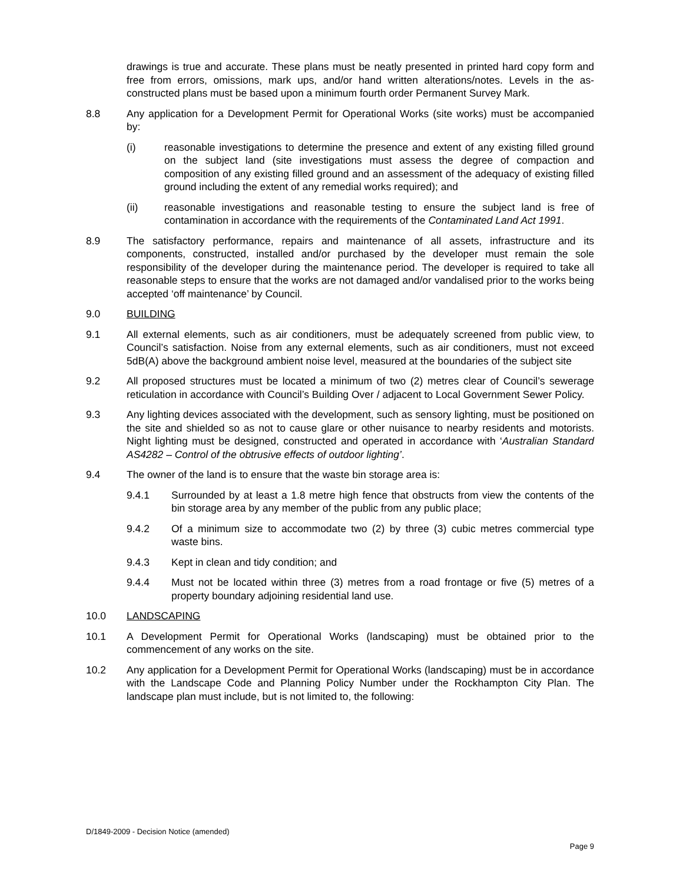drawings is true and accurate. These plans must be neatly presented in printed hard copy form and free from errors, omissions, mark ups, and/or hand written alterations/notes. Levels in the as-constructed plans must be based upon a minimum fourth order Permanent Survey Mark.
8.8 Any application for a Development Permit for Operational Works (site works) must be accompanied by:
(i) reasonable investigations to determine the presence and extent of any existing filled ground on the subject land (site investigations must assess the degree of compaction and composition of any existing filled ground and an assessment of the adequacy of existing filled ground including the extent of any remedial works required); and
(ii) reasonable investigations and reasonable testing to ensure the subject land is free of contamination in accordance with the requirements of the Contaminated Land Act 1991.
8.9 The satisfactory performance, repairs and maintenance of all assets, infrastructure and its components, constructed, installed and/or purchased by the developer must remain the sole responsibility of the developer during the maintenance period. The developer is required to take all reasonable steps to ensure that the works are not damaged and/or vandalised prior to the works being accepted ‘off maintenance’ by Council.
9.0 BUILDING
9.1 All external elements, such as air conditioners, must be adequately screened from public view, to Council’s satisfaction. Noise from any external elements, such as air conditioners, must not exceed 5dB(A) above the background ambient noise level, measured at the boundaries of the subject site
9.2 All proposed structures must be located a minimum of two (2) metres clear of Council’s sewerage reticulation in accordance with Council’s Building Over / adjacent to Local Government Sewer Policy.
9.3 Any lighting devices associated with the development, such as sensory lighting, must be positioned on the site and shielded so as not to cause glare or other nuisance to nearby residents and motorists. Night lighting must be designed, constructed and operated in accordance with ‘Australian Standard AS4282 – Control of the obtrusive effects of outdoor lighting’.
9.4 The owner of the land is to ensure that the waste bin storage area is:
9.4.1 Surrounded by at least a 1.8 metre high fence that obstructs from view the contents of the bin storage area by any member of the public from any public place;
9.4.2 Of a minimum size to accommodate two (2) by three (3) cubic metres commercial type waste bins.
9.4.3 Kept in clean and tidy condition; and
9.4.4 Must not be located within three (3) metres from a road frontage or five (5) metres of a property boundary adjoining residential land use.
10.0 LANDSCAPING
10.1 A Development Permit for Operational Works (landscaping) must be obtained prior to the commencement of any works on the site.
10.2 Any application for a Development Permit for Operational Works (landscaping) must be in accordance with the Landscape Code and Planning Policy Number under the Rockhampton City Plan. The landscape plan must include, but is not limited to, the following:
D/1849-2009 - Decision Notice (amended)
Page 9